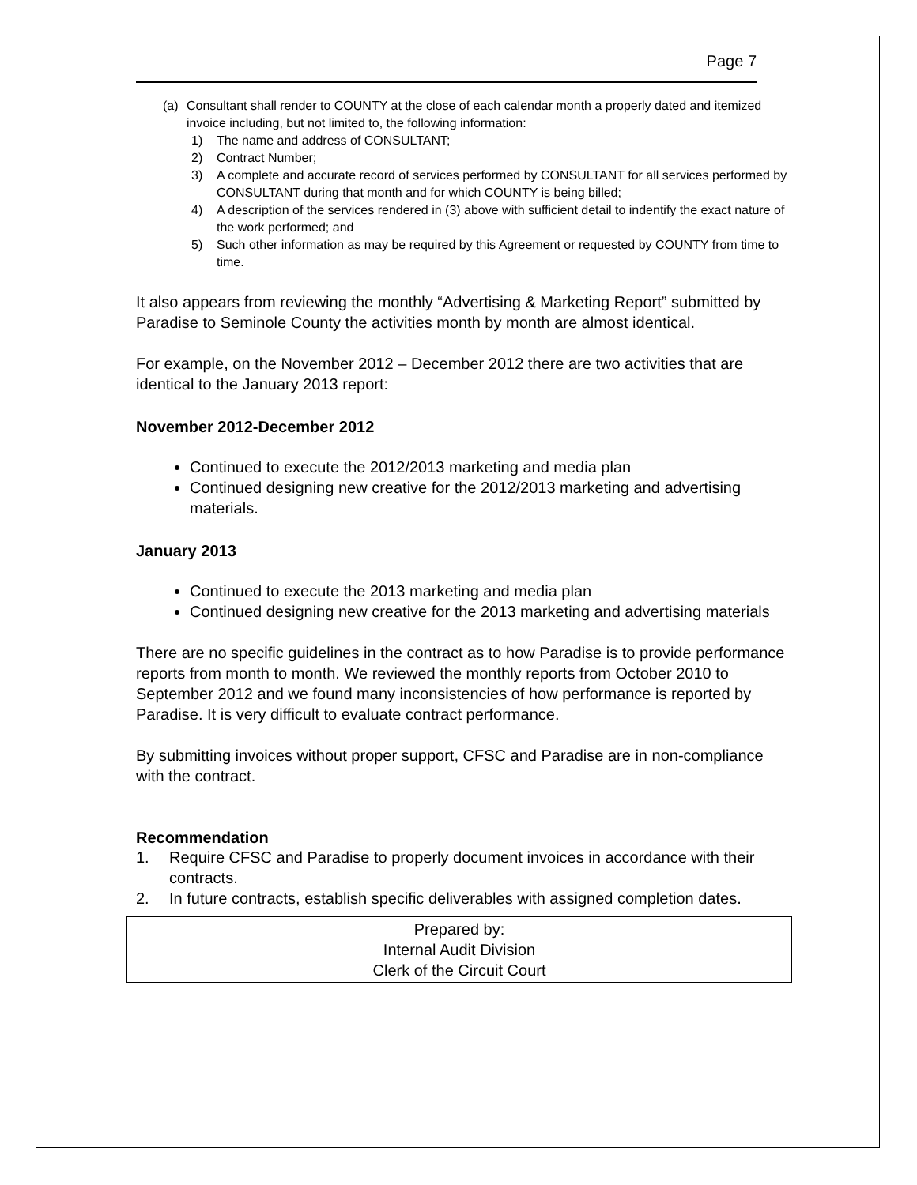Page 7
(a) Consultant shall render to COUNTY at the close of each calendar month a properly dated and itemized invoice including, but not limited to, the following information:
1) The name and address of CONSULTANT;
2) Contract Number;
3) A complete and accurate record of services performed by CONSULTANT for all services performed by CONSULTANT during that month and for which COUNTY is being billed;
4) A description of the services rendered in (3) above with sufficient detail to indentify the exact nature of the work performed; and
5) Such other information as may be required by this Agreement or requested by COUNTY from time to time.
It also appears from reviewing the monthly “Advertising & Marketing Report” submitted by Paradise to Seminole County the activities month by month are almost identical.
For example, on the November 2012 – December 2012 there are two activities that are identical to the January 2013 report:
November 2012-December 2012
Continued to execute the 2012/2013 marketing and media plan
Continued designing new creative for the 2012/2013 marketing and advertising materials.
January 2013
Continued to execute the 2013 marketing and media plan
Continued designing new creative for the 2013 marketing and advertising materials
There are no specific guidelines in the contract as to how Paradise is to provide performance reports from month to month. We reviewed the monthly reports from October 2010 to September 2012 and we found many inconsistencies of how performance is reported by Paradise. It is very difficult to evaluate contract performance.
By submitting invoices without proper support, CFSC and Paradise are in non-compliance with the contract.
Recommendation
1. Require CFSC and Paradise to properly document invoices in accordance with their contracts.
2. In future contracts, establish specific deliverables with assigned completion dates.
Prepared by:
Internal Audit Division
Clerk of the Circuit Court